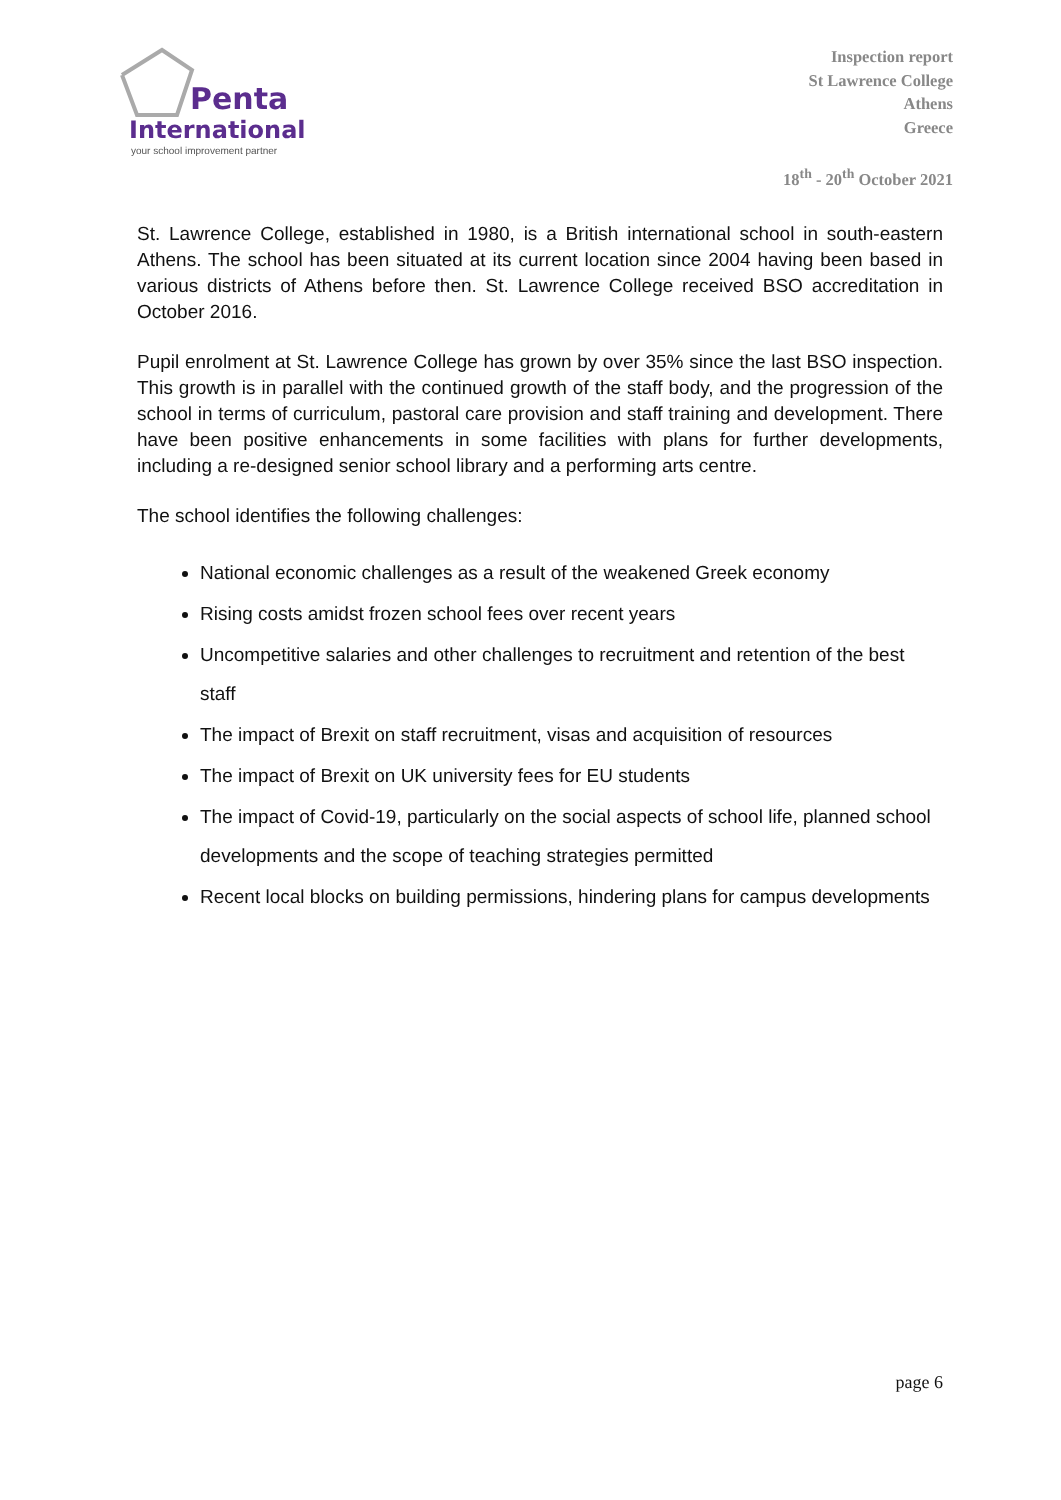Penta
International
your school improvement partner
Inspection report
St Lawrence College
Athens
Greece
18<sup>th</sup> - 20<sup>th</sup> October 2021
St. Lawrence College, established in 1980, is a British international school in south-eastern Athens. The school has been situated at its current location since 2004 having been based in various districts of Athens before then. St. Lawrence College received BSO accreditation in October 2016.
Pupil enrolment at St. Lawrence College has grown by over 35% since the last BSO inspection. This growth is in parallel with the continued growth of the staff body, and the progression of the school in terms of curriculum, pastoral care provision and staff training and development. There have been positive enhancements in some facilities with plans for further developments, including a re-designed senior school library and a performing arts centre.
The school identifies the following challenges:
National economic challenges as a result of the weakened Greek economy
Rising costs amidst frozen school fees over recent years
Uncompetitive salaries and other challenges to recruitment and retention of the best staff
The impact of Brexit on staff recruitment, visas and acquisition of resources
The impact of Brexit on UK university fees for EU students
The impact of Covid-19, particularly on the social aspects of school life, planned school developments and the scope of teaching strategies permitted
Recent local blocks on building permissions, hindering plans for campus developments
page 6